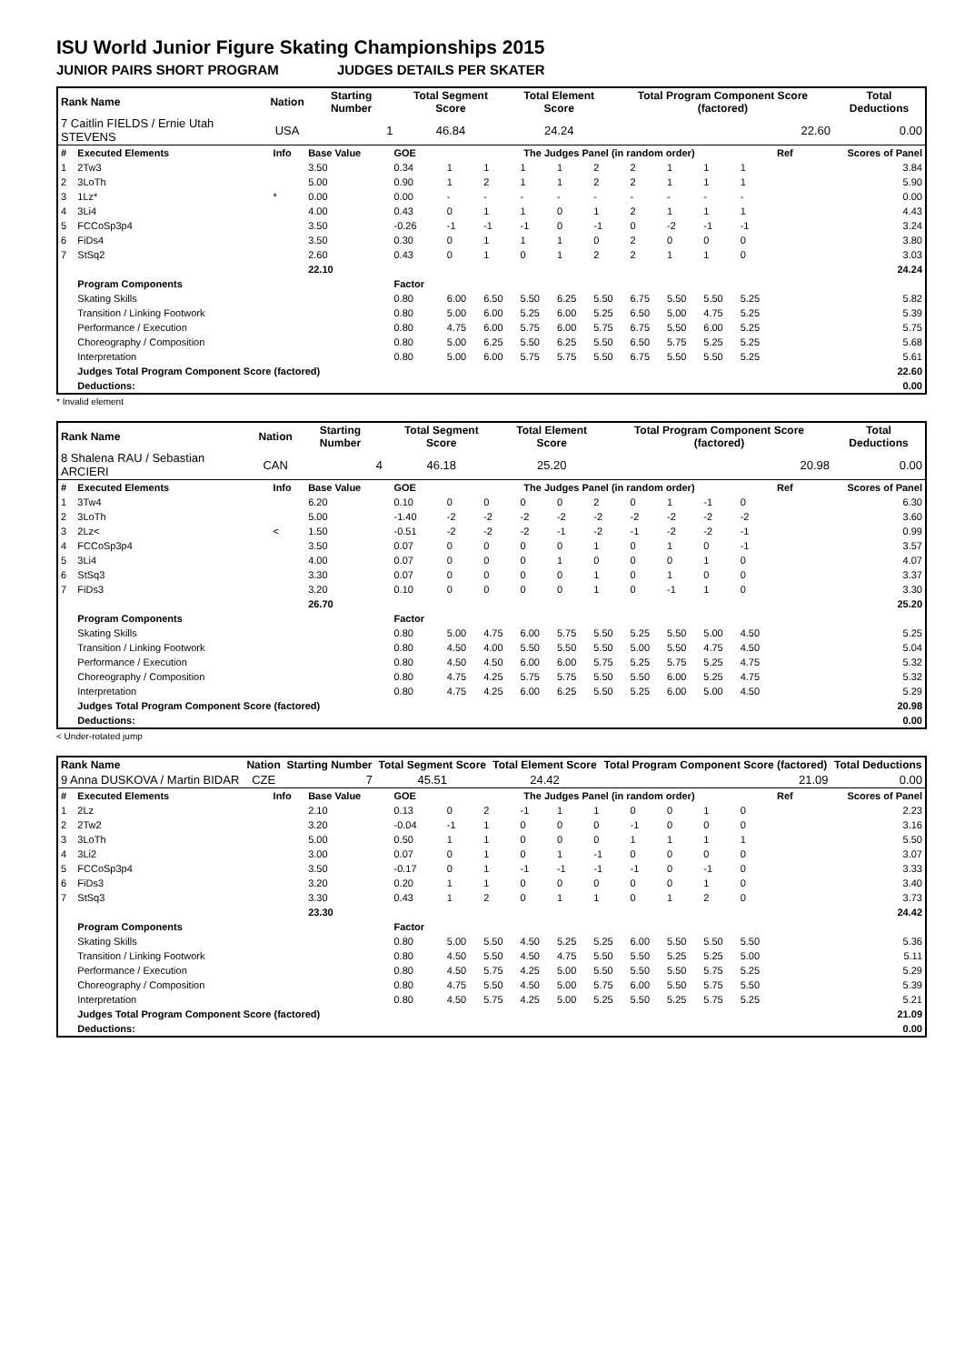ISU World Junior Figure Skating Championships 2015
JUNIOR PAIRS SHORT PROGRAM JUDGES DETAILS PER SKATER
| Rank Name | Nation | Starting Number | Total Segment Score | Total Element Score | Total Program Component Score (factored) | Total Deductions |
| --- | --- | --- | --- | --- | --- | --- |
| 7 Caitlin FIELDS / Ernie Utah STEVENS | USA | 1 | 46.84 | 24.24 | 22.60 | 0.00 |
| # | Executed Elements | Info | Base Value | GOE | The Judges Panel (in random order) | | | | | | | | | Ref | Scores of Panel |
| 1 | 2Tw3 | | 3.50 | 0.34 | 1 | 1 | 1 | 1 | 2 | 2 | 1 | 1 | 1 | | 3.84 |
| 2 | 3LoTh | | 5.00 | 0.90 | 1 | 2 | 1 | 1 | 2 | 2 | 1 | 1 | 1 | | 5.90 |
| 3 | 1Lz* | * | 0.00 | 0.00 | - | - | - | - | - | - | - | - | - | | 0.00 |
| 4 | 3Li4 | | 4.00 | 0.43 | 0 | 1 | 1 | 0 | 1 | 2 | 1 | 1 | 1 | | 4.43 |
| 5 | FCCoSp3p4 | | 3.50 | -0.26 | -1 | -1 | -1 | 0 | -1 | 0 | -2 | -1 | -1 | | 3.24 |
| 6 | FiDs4 | | 3.50 | 0.30 | 0 | 1 | 1 | 1 | 0 | 2 | 0 | 0 | 0 | | 3.80 |
| 7 | StSq2 | | 2.60 | 0.43 | 0 | 1 | 0 | 1 | 2 | 2 | 1 | 1 | 0 | | 3.03 |
| | | | 22.10 | | | | | | | | | | | | 24.24 |
| | Program Components | | | Factor | | | | | | | | | | | |
| | Skating Skills | | | 0.80 | 6.00 | 6.50 | 5.50 | 6.25 | 5.50 | 6.75 | 5.50 | 5.50 | 5.25 | | 5.82 |
| | Transition / Linking Footwork | | | 0.80 | 5.00 | 6.00 | 5.25 | 6.00 | 5.25 | 6.50 | 5.00 | 4.75 | 5.25 | | 5.39 |
| | Performance / Execution | | | 0.80 | 4.75 | 6.00 | 5.75 | 6.00 | 5.75 | 6.75 | 5.50 | 6.00 | 5.25 | | 5.75 |
| | Choreography / Composition | | | 0.80 | 5.00 | 6.25 | 5.50 | 6.25 | 5.50 | 6.50 | 5.75 | 5.25 | 5.25 | | 5.68 |
| | Interpretation | | | 0.80 | 5.00 | 6.00 | 5.75 | 5.75 | 5.50 | 6.75 | 5.50 | 5.50 | 5.25 | | 5.61 |
| | Judges Total Program Component Score (factored) | | | | | | | | | | | | | | 22.60 |
| | Deductions: | | | | | | | | | | | | | | 0.00 |
* Invalid element
| Rank Name | Nation | Starting Number | Total Segment Score | Total Element Score | Total Program Component Score (factored) | Total Deductions |
| --- | --- | --- | --- | --- | --- | --- |
| 8 Shalena RAU / Sebastian ARCIERI | CAN | 4 | 46.18 | 25.20 | 20.98 | 0.00 |
| # | Executed Elements | Info | Base Value | GOE | The Judges Panel (in random order) | | | | | | | | | Ref | Scores of Panel |
| 1 | 3Tw4 | | 6.20 | 0.10 | 0 | 0 | 0 | 0 | 2 | 0 | 1 | -1 | 0 | | 6.30 |
| 2 | 3LoTh | | 5.00 | -1.40 | -2 | -2 | -2 | -2 | -2 | -2 | -2 | -2 | -2 | | 3.60 |
| 3 | 2Lz< | < | 1.50 | -0.51 | -2 | -2 | -2 | -1 | -2 | -1 | -2 | -2 | -1 | | 0.99 |
| 4 | FCCoSp3p4 | | 3.50 | 0.07 | 0 | 0 | 0 | 0 | 1 | 0 | 1 | 0 | -1 | | 3.57 |
| 5 | 3Li4 | | 4.00 | 0.07 | 0 | 0 | 0 | 1 | 0 | 0 | 0 | 1 | 0 | | 4.07 |
| 6 | StSq3 | | 3.30 | 0.07 | 0 | 0 | 0 | 0 | 1 | 0 | 1 | 0 | 0 | | 3.37 |
| 7 | FiDs3 | | 3.20 | 0.10 | 0 | 0 | 0 | 0 | 1 | 0 | -1 | 1 | 0 | | 3.30 |
| | | | 26.70 | | | | | | | | | | | | 25.20 |
| | Program Components | | | Factor | | | | | | | | | | | |
| | Skating Skills | | | 0.80 | 5.00 | 4.75 | 6.00 | 5.75 | 5.50 | 5.25 | 5.50 | 5.00 | 4.50 | | 5.25 |
| | Transition / Linking Footwork | | | 0.80 | 4.50 | 4.00 | 5.50 | 5.50 | 5.50 | 5.00 | 5.50 | 4.75 | 4.50 | | 5.04 |
| | Performance / Execution | | | 0.80 | 4.50 | 4.50 | 6.00 | 6.00 | 5.75 | 5.25 | 5.75 | 5.25 | 4.75 | | 5.32 |
| | Choreography / Composition | | | 0.80 | 4.75 | 4.25 | 5.75 | 5.75 | 5.50 | 5.50 | 6.00 | 5.25 | 4.75 | | 5.32 |
| | Interpretation | | | 0.80 | 4.75 | 4.25 | 6.00 | 6.25 | 5.50 | 5.25 | 6.00 | 5.00 | 4.50 | | 5.29 |
| | Judges Total Program Component Score (factored) | | | | | | | | | | | | | | 20.98 |
| | Deductions: | | | | | | | | | | | | | | 0.00 |
< Under-rotated jump
| Rank Name | Nation | Starting Number | Total Segment Score | Total Element Score | Total Program Component Score (factored) | Total Deductions |
| --- | --- | --- | --- | --- | --- | --- |
| 9 Anna DUSKOVA / Martin BIDAR | CZE | 7 | 45.51 | 24.42 | 21.09 | 0.00 |
| # | Executed Elements | Info | Base Value | GOE | The Judges Panel (in random order) | | | | | | | | | Ref | Scores of Panel |
| 1 | 2Lz | | 2.10 | 0.13 | 0 | 2 | -1 | 1 | 1 | 0 | 0 | 1 | 0 | | 2.23 |
| 2 | 2Tw2 | | 3.20 | -0.04 | -1 | 1 | 0 | 0 | 0 | -1 | 0 | 0 | 0 | | 3.16 |
| 3 | 3LoTh | | 5.00 | 0.50 | 1 | 1 | 0 | 0 | 0 | 1 | 1 | 1 | 1 | | 5.50 |
| 4 | 3Li2 | | 3.00 | 0.07 | 0 | 1 | 0 | 1 | -1 | 0 | 0 | 0 | 0 | | 3.07 |
| 5 | FCCoSp3p4 | | 3.50 | -0.17 | 0 | 1 | -1 | -1 | -1 | -1 | 0 | -1 | 0 | | 3.33 |
| 6 | FiDs3 | | 3.20 | 0.20 | 1 | 1 | 0 | 0 | 0 | 0 | 0 | 1 | 0 | | 3.40 |
| 7 | StSq3 | | 3.30 | 0.43 | 1 | 2 | 0 | 1 | 1 | 0 | 1 | 2 | 0 | | 3.73 |
| | | | 23.30 | | | | | | | | | | | | 24.42 |
| | Program Components | | | Factor | | | | | | | | | | | |
| | Skating Skills | | | 0.80 | 5.00 | 5.50 | 4.50 | 5.25 | 5.25 | 6.00 | 5.50 | 5.50 | 5.50 | | 5.36 |
| | Transition / Linking Footwork | | | 0.80 | 4.50 | 5.50 | 4.50 | 4.75 | 5.50 | 5.50 | 5.25 | 5.25 | 5.00 | | 5.11 |
| | Performance / Execution | | | 0.80 | 4.50 | 5.75 | 4.25 | 5.00 | 5.50 | 5.50 | 5.50 | 5.75 | 5.25 | | 5.29 |
| | Choreography / Composition | | | 0.80 | 4.75 | 5.50 | 4.50 | 5.00 | 5.75 | 6.00 | 5.50 | 5.75 | 5.50 | | 5.39 |
| | Interpretation | | | 0.80 | 4.50 | 5.75 | 4.25 | 5.00 | 5.25 | 5.50 | 5.25 | 5.75 | 5.25 | | 5.21 |
| | Judges Total Program Component Score (factored) | | | | | | | | | | | | | | 21.09 |
| | Deductions: | | | | | | | | | | | | | | 0.00 |